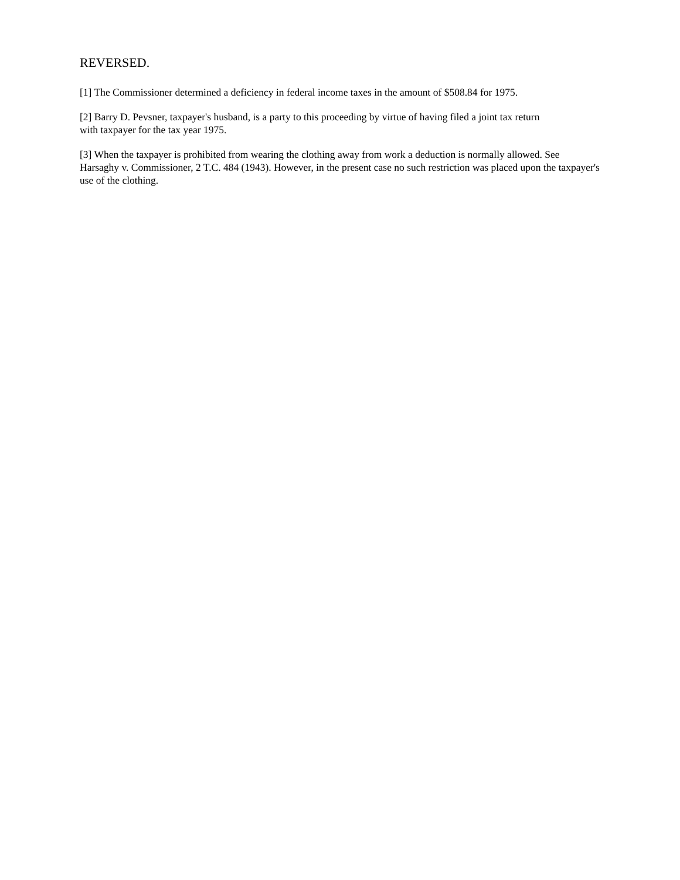REVERSED.
[1] The Commissioner determined a deficiency in federal income taxes in the amount of $508.84 for 1975.
[2] Barry D. Pevsner, taxpayer's husband, is a party to this proceeding by virtue of having filed a joint tax return
with taxpayer for the tax year 1975.
[3] When the taxpayer is prohibited from wearing the clothing away from work a deduction is normally allowed. See Harsaghy v. Commissioner, 2 T.C. 484 (1943). However, in the present case no such restriction was placed upon the taxpayer's use of the clothing.